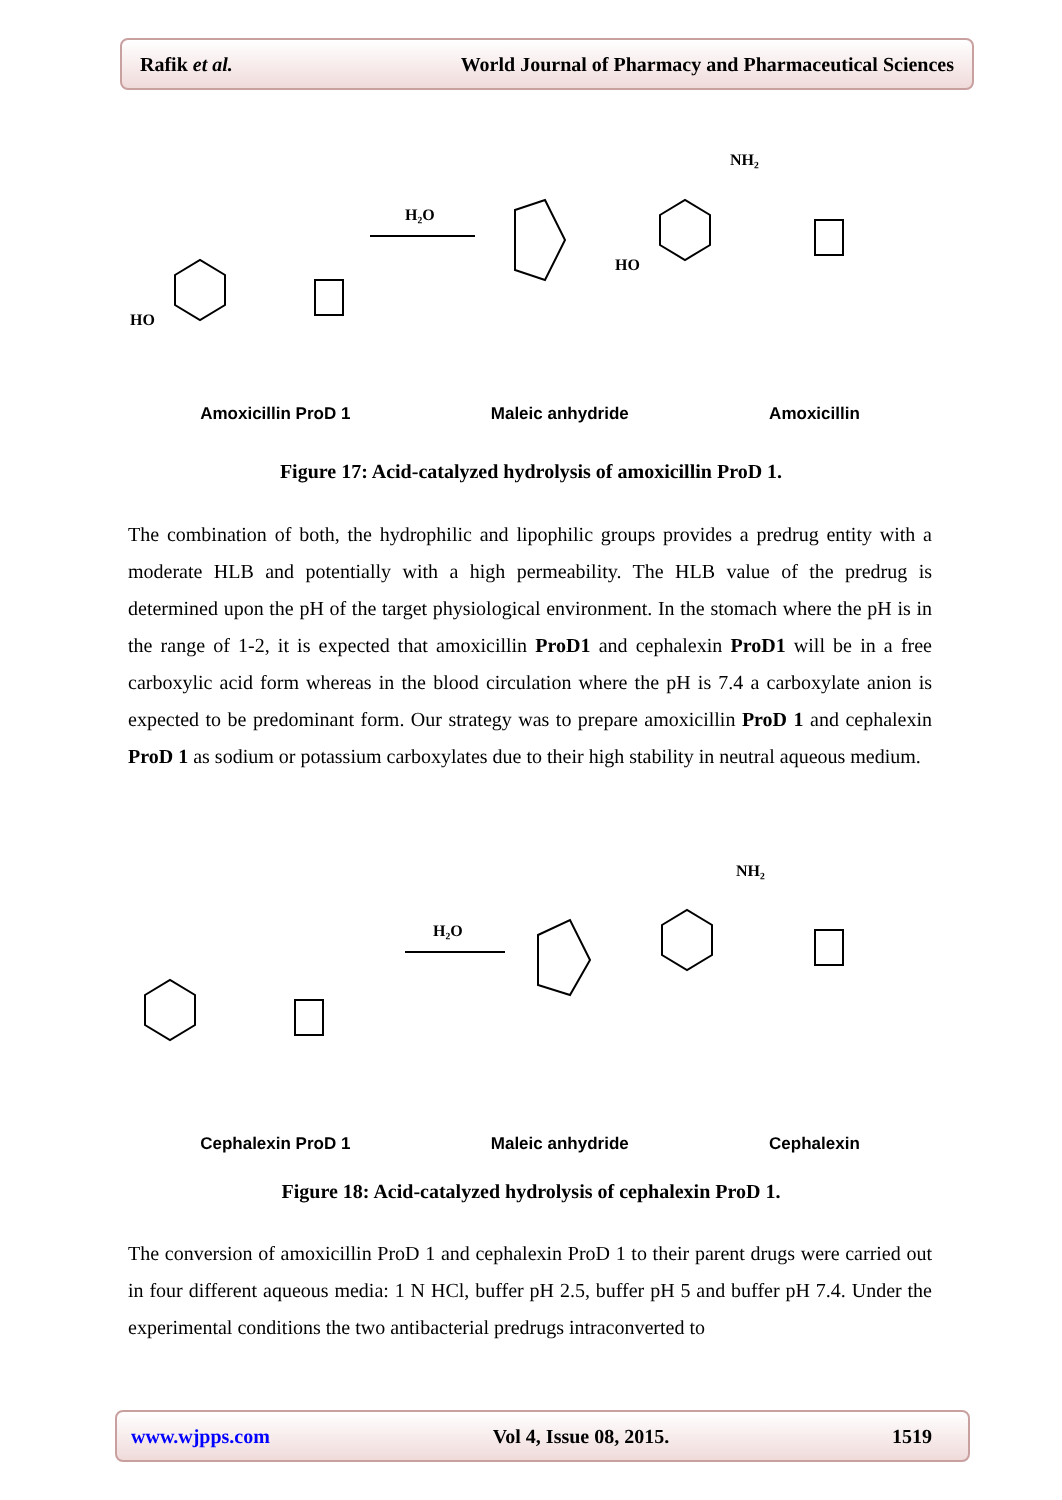Rafik et al. World Journal of Pharmacy and Pharmaceutical Sciences
H₂O
HO
HO
NH₂
Amoxicillin ProD 1 Maleic anhydride Amoxicillin
Figure 17: Acid-catalyzed hydrolysis of amoxicillin ProD 1.
The combination of both, the hydrophilic and lipophilic groups provides a predrug entity with a moderate HLB and potentially with a high permeability. The HLB value of the predrug is determined upon the pH of the target physiological environment. In the stomach where the pH is in the range of 1-2, it is expected that amoxicillin ProD1 and cephalexin ProD1 will be in a free carboxylic acid form whereas in the blood circulation where the pH is 7.4 a carboxylate anion is expected to be predominant form. Our strategy was to prepare amoxicillin ProD 1 and cephalexin ProD 1 as sodium or potassium carboxylates due to their high stability in neutral aqueous medium.
H₂O
NH₂
Cephalexin ProD 1 Maleic anhydride Cephalexin
Figure 18: Acid-catalyzed hydrolysis of cephalexin ProD 1.
The conversion of amoxicillin ProD 1 and cephalexin ProD 1 to their parent drugs were carried out in four different aqueous media: 1 N HCl, buffer pH 2.5, buffer pH 5 and buffer pH 7.4. Under the experimental conditions the two antibacterial predrugs intraconverted to
www.wjpps.com Vol 4, Issue 08, 2015. 1519